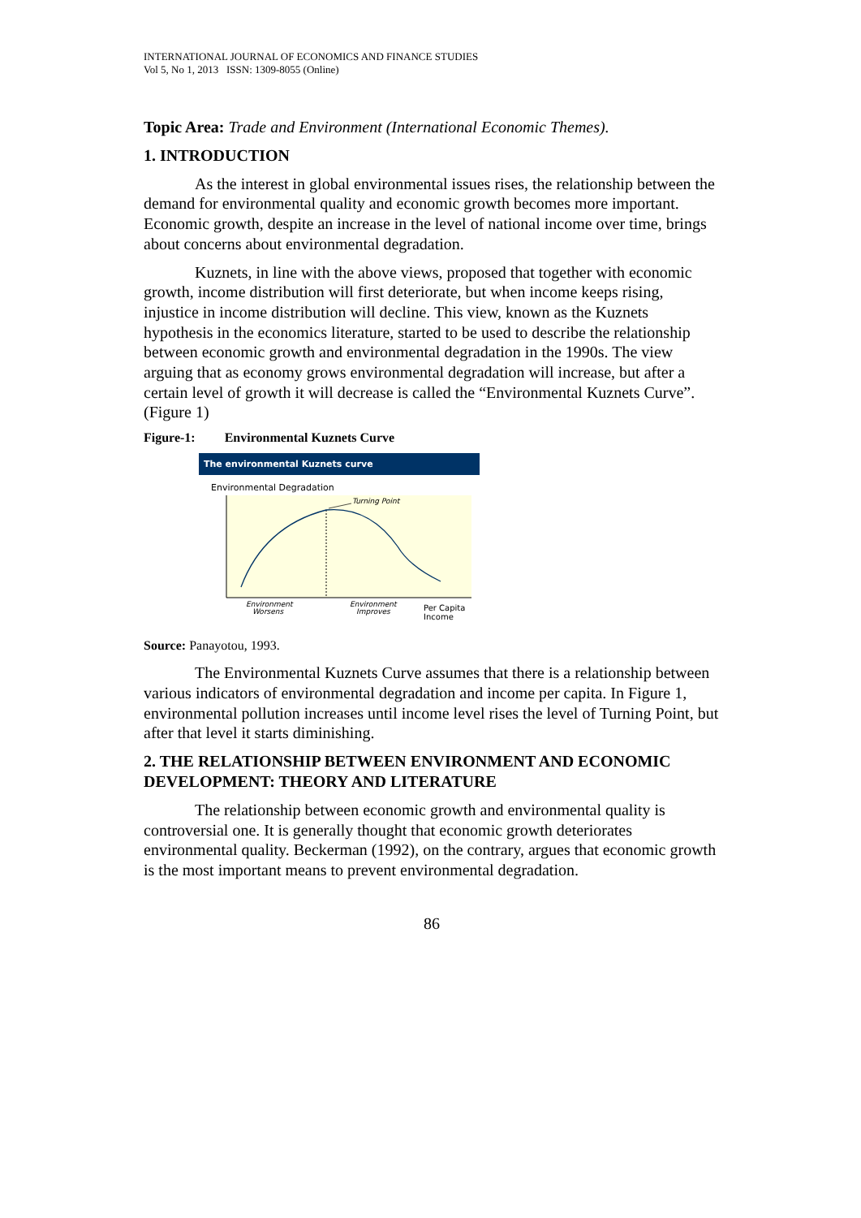INTERNATIONAL JOURNAL OF ECONOMICS AND FINANCE STUDIES
Vol 5, No 1, 2013 ISSN: 1309-8055 (Online)
Topic Area: Trade and Environment (International Economic Themes).
1. INTRODUCTION
As the interest in global environmental issues rises, the relationship between the demand for environmental quality and economic growth becomes more important. Economic growth, despite an increase in the level of national income over time, brings about concerns about environmental degradation.
Kuznets, in line with the above views, proposed that together with economic growth, income distribution will first deteriorate, but when income keeps rising, injustice in income distribution will decline. This view, known as the Kuznets hypothesis in the economics literature, started to be used to describe the relationship between economic growth and environmental degradation in the 1990s. The view arguing that as economy grows environmental degradation will increase, but after a certain level of growth it will decrease is called the “Environmental Kuznets Curve”. (Figure 1)
Figure-1: Environmental Kuznets Curve
The environmental Kuznets curve
Environmental Degradation
Turning Point
Environment
Worsens
Environment
Improves
Per Capita
Income
Source: Panayotou, 1993.
The Environmental Kuznets Curve assumes that there is a relationship between various indicators of environmental degradation and income per capita. In Figure 1, environmental pollution increases until income level rises the level of Turning Point, but after that level it starts diminishing.
2. THE RELATIONSHIP BETWEEN ENVIRONMENT AND ECONOMIC DEVELOPMENT: THEORY AND LITERATURE
The relationship between economic growth and environmental quality is controversial one. It is generally thought that economic growth deteriorates environmental quality. Beckerman (1992), on the contrary, argues that economic growth is the most important means to prevent environmental degradation.
86